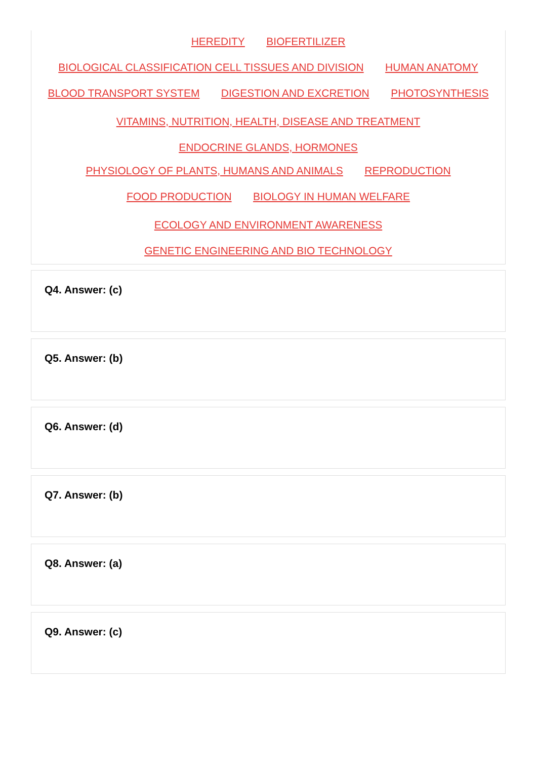HEREDITY BIOFERTILIZER
BIOLOGICAL CLASSIFICATION CELL TISSUES AND DIVISION HUMAN ANATOMY
BLOOD TRANSPORT SYSTEM DIGESTION AND EXCRETION PHOTOSYNTHESIS
VITAMINS, NUTRITION, HEALTH, DISEASE AND TREATMENT
ENDOCRINE GLANDS, HORMONES
PHYSIOLOGY OF PLANTS, HUMANS AND ANIMALS REPRODUCTION
FOOD PRODUCTION BIOLOGY IN HUMAN WELFARE
ECOLOGY AND ENVIRONMENT AWARENESS
GENETIC ENGINEERING AND BIO TECHNOLOGY
Q4. Answer: (c)
Q5. Answer: (b)
Q6. Answer: (d)
Q7. Answer: (b)
Q8. Answer: (a)
Q9. Answer: (c)